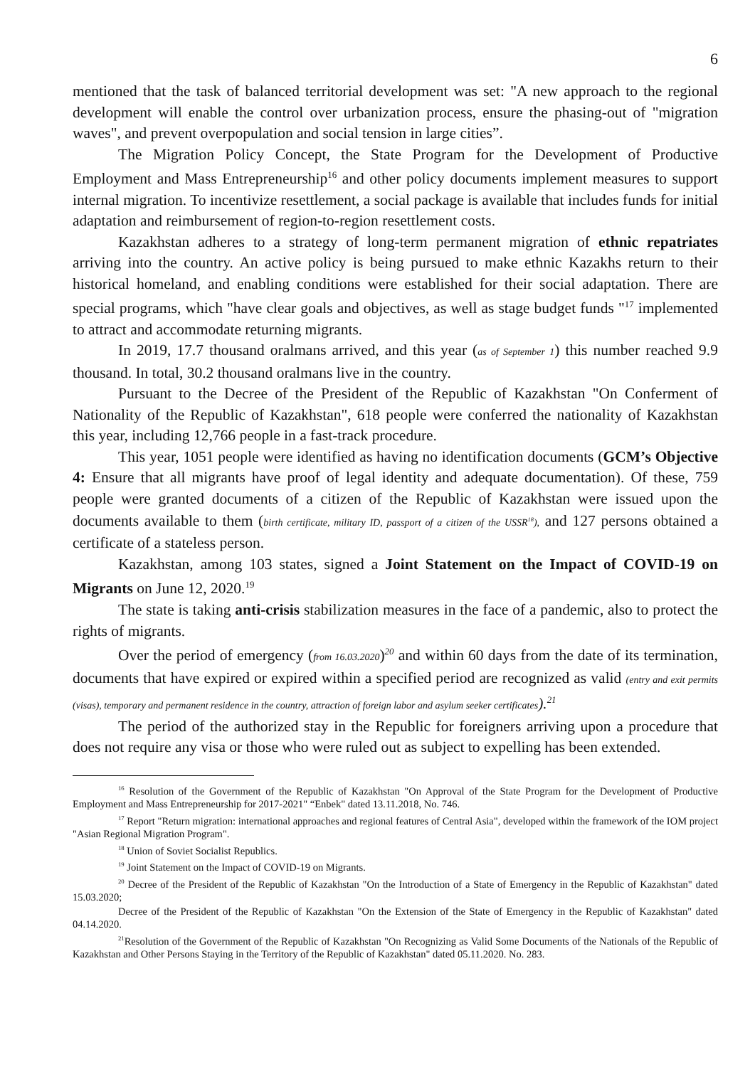6
mentioned that the task of balanced territorial development was set: "A new approach to the regional development will enable the control over urbanization process, ensure the phasing-out of "migration waves", and prevent overpopulation and social tension in large cities”.
The Migration Policy Concept, the State Program for the Development of Productive Employment and Mass Entrepreneurship<sup>16</sup> and other policy documents implement measures to support internal migration. To incentivize resettlement, a social package is available that includes funds for initial adaptation and reimbursement of region-to-region resettlement costs.
Kazakhstan adheres to a strategy of long-term permanent migration of ethnic repatriates arriving into the country. An active policy is being pursued to make ethnic Kazakhs return to their historical homeland, and enabling conditions were established for their social adaptation. There are special programs, which "have clear goals and objectives, as well as stage budget funds "<sup>17</sup> implemented to attract and accommodate returning migrants.
In 2019, 17.7 thousand oralmans arrived, and this year (as of September 1) this number reached 9.9 thousand. In total, 30.2 thousand oralmans live in the country.
Pursuant to the Decree of the President of the Republic of Kazakhstan "On Conferment of Nationality of the Republic of Kazakhstan", 618 people were conferred the nationality of Kazakhstan this year, including 12,766 people in a fast-track procedure.
This year, 1051 people were identified as having no identification documents (GCM’s Objective 4: Ensure that all migrants have proof of legal identity and adequate documentation). Of these, 759 people were granted documents of a citizen of the Republic of Kazakhstan were issued upon the documents available to them (birth certificate, military ID, passport of a citizen of the USSR<sup>18</sup>), and 127 persons obtained a certificate of a stateless person.
Kazakhstan, among 103 states, signed a Joint Statement on the Impact of COVID-19 on Migrants on June 12, 2020.<sup>19</sup>
The state is taking anti-crisis stabilization measures in the face of a pandemic, also to protect the rights of migrants.
Over the period of emergency (from 16.03.2020)<sup>20</sup> and within 60 days from the date of its termination, documents that have expired or expired within a specified period are recognized as valid (entry and exit permits (visas), temporary and permanent residence in the country, attraction of foreign labor and asylum seeker certificates).<sup>21</sup>
The period of the authorized stay in the Republic for foreigners arriving upon a procedure that does not require any visa or those who were ruled out as subject to expelling has been extended.
<sup>16</sup> Resolution of the Government of the Republic of Kazakhstan "On Approval of the State Program for the Development of Productive Employment and Mass Entrepreneurship for 2017-2021" “Enbek" dated 13.11.2018, No. 746.
<sup>17</sup> Report "Return migration: international approaches and regional features of Central Asia", developed within the framework of the IOM project "Asian Regional Migration Program".
<sup>18</sup> Union of Soviet Socialist Republics.
<sup>19</sup> Joint Statement on the Impact of COVID-19 on Migrants.
<sup>20</sup> Decree of the President of the Republic of Kazakhstan "On the Introduction of a State of Emergency in the Republic of Kazakhstan" dated 15.03.2020;
Decree of the President of the Republic of Kazakhstan "On the Extension of the State of Emergency in the Republic of Kazakhstan" dated 04.14.2020.
<sup>21</sup> Resolution of the Government of the Republic of Kazakhstan "On Recognizing as Valid Some Documents of the Nationals of the Republic of Kazakhstan and Other Persons Staying in the Territory of the Republic of Kazakhstan" dated 05.11.2020. No. 283.